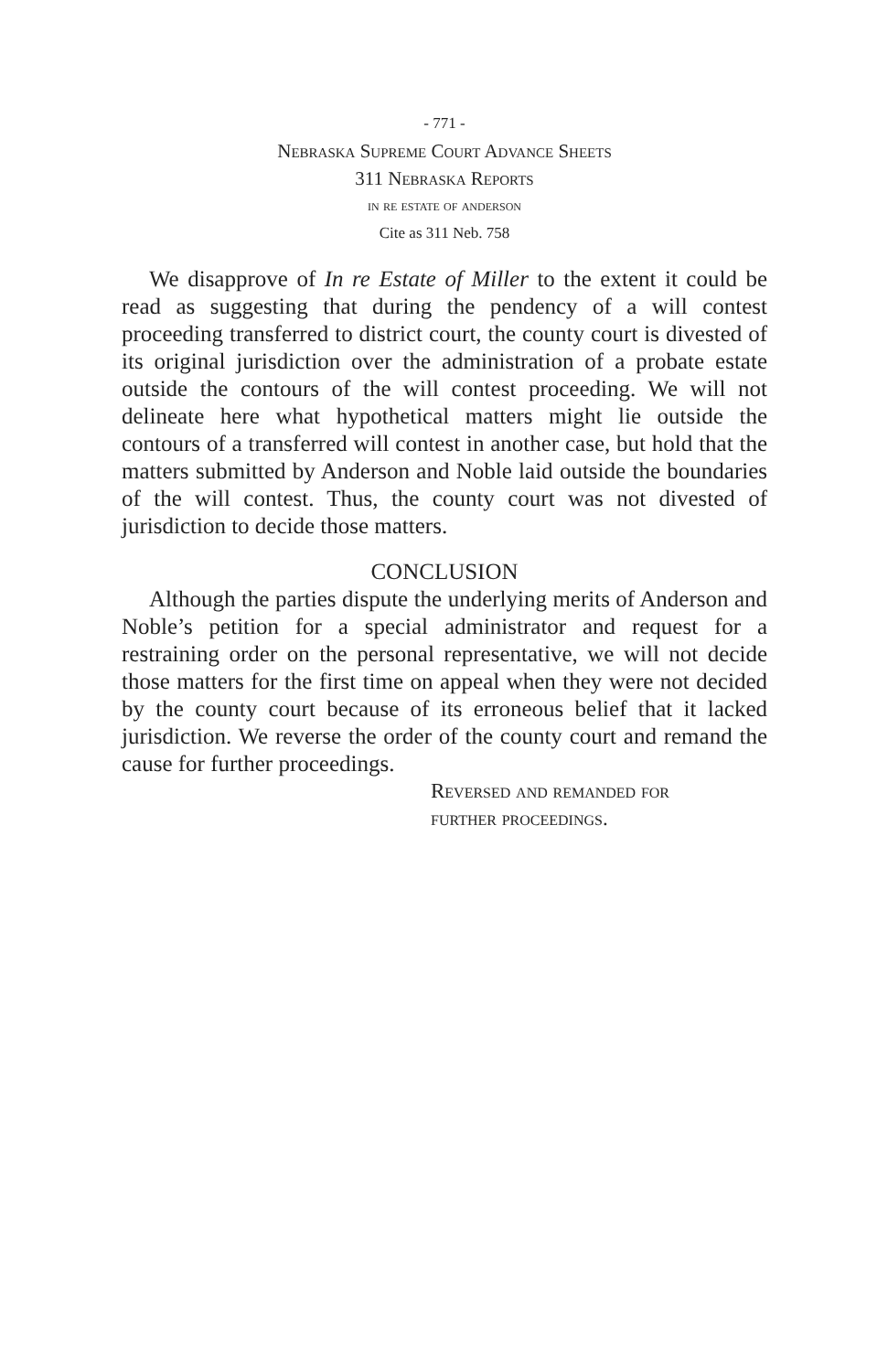- 771 -
Nebraska Supreme Court Advance Sheets
311 Nebraska Reports
in re estate of anderson
Cite as 311 Neb. 758
We disapprove of In re Estate of Miller to the extent it could be read as suggesting that during the pendency of a will contest proceeding transferred to district court, the county court is divested of its original jurisdiction over the administration of a probate estate outside the contours of the will contest proceeding. We will not delineate here what hypothetical matters might lie outside the contours of a transferred will contest in another case, but hold that the matters submitted by Anderson and Noble laid outside the boundaries of the will contest. Thus, the county court was not divested of jurisdiction to decide those matters.
CONCLUSION
Although the parties dispute the underlying merits of Anderson and Noble’s petition for a special administrator and request for a restraining order on the personal representative, we will not decide those matters for the first time on appeal when they were not decided by the county court because of its erroneous belief that it lacked jurisdiction. We reverse the order of the county court and remand the cause for further proceedings.
Reversed and remanded for
further proceedings.